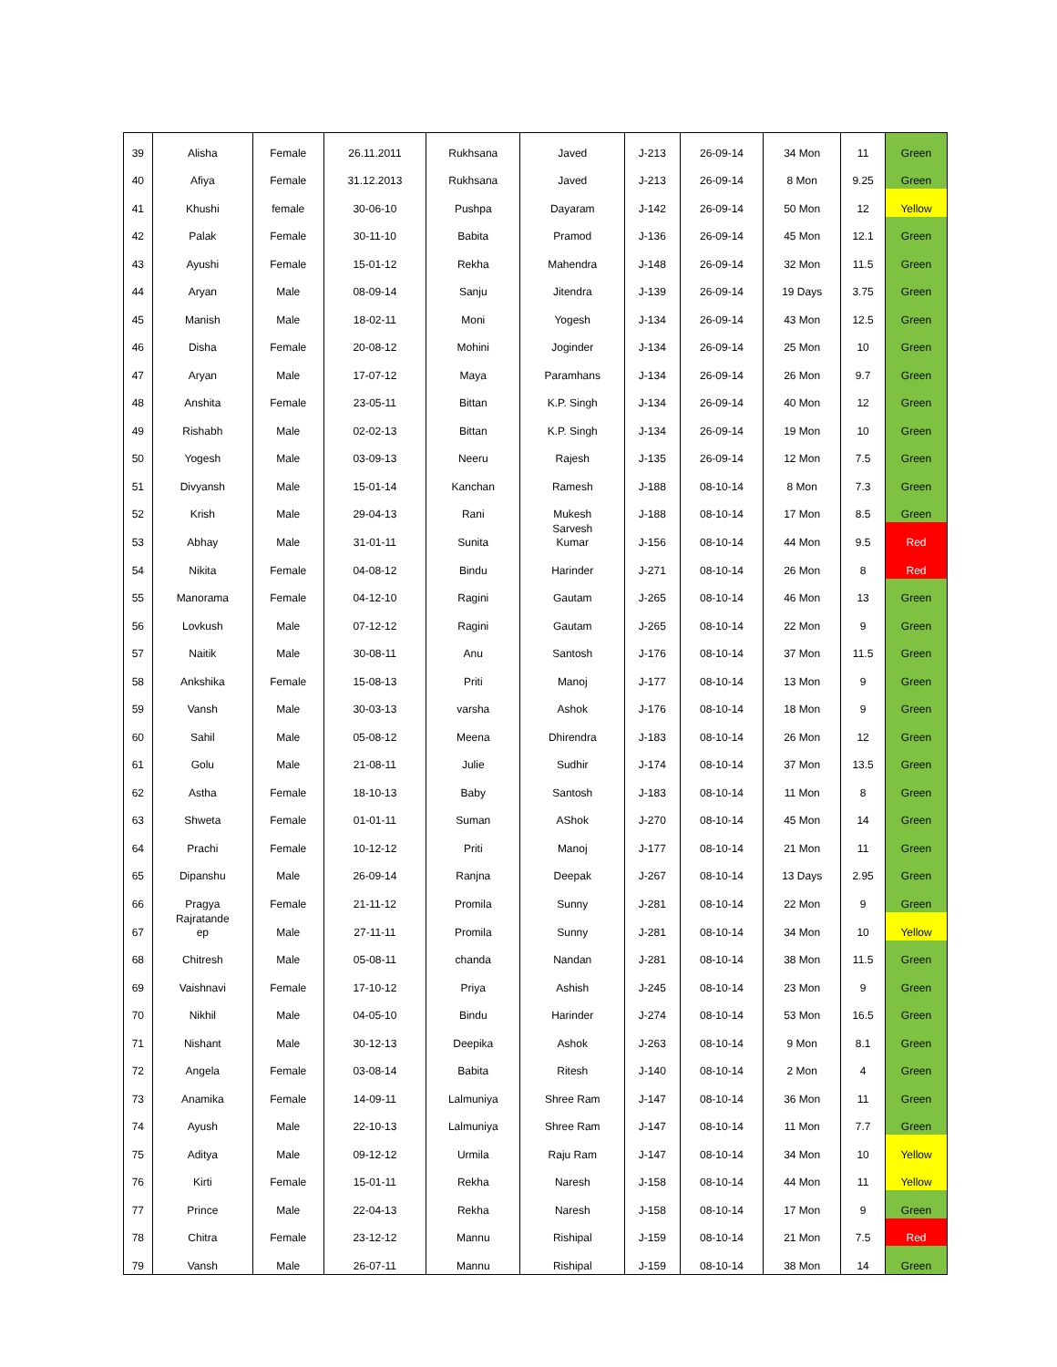| 39 | Alisha | Female | 26.11.2011 | Rukhsana | Javed | J-213 | 26-09-14 | 34 Mon | 11 | Green |
| 40 | Afiya | Female | 31.12.2013 | Rukhsana | Javed | J-213 | 26-09-14 | 8 Mon | 9.25 | Green |
| 41 | Khushi | female | 30-06-10 | Pushpa | Dayaram | J-142 | 26-09-14 | 50 Mon | 12 | Yellow |
| 42 | Palak | Female | 30-11-10 | Babita | Pramod | J-136 | 26-09-14 | 45 Mon | 12.1 | Green |
| 43 | Ayushi | Female | 15-01-12 | Rekha | Mahendra | J-148 | 26-09-14 | 32 Mon | 11.5 | Green |
| 44 | Aryan | Male | 08-09-14 | Sanju | Jitendra | J-139 | 26-09-14 | 19 Days | 3.75 | Green |
| 45 | Manish | Male | 18-02-11 | Moni | Yogesh | J-134 | 26-09-14 | 43 Mon | 12.5 | Green |
| 46 | Disha | Female | 20-08-12 | Mohini | Joginder | J-134 | 26-09-14 | 25 Mon | 10 | Green |
| 47 | Aryan | Male | 17-07-12 | Maya | Paramhans | J-134 | 26-09-14 | 26 Mon | 9.7 | Green |
| 48 | Anshita | Female | 23-05-11 | Bittan | K.P. Singh | J-134 | 26-09-14 | 40 Mon | 12 | Green |
| 49 | Rishabh | Male | 02-02-13 | Bittan | K.P. Singh | J-134 | 26-09-14 | 19 Mon | 10 | Green |
| 50 | Yogesh | Male | 03-09-13 | Neeru | Rajesh | J-135 | 26-09-14 | 12 Mon | 7.5 | Green |
| 51 | Divyansh | Male | 15-01-14 | Kanchan | Ramesh | J-188 | 08-10-14 | 8 Mon | 7.3 | Green |
| 52 | Krish | Male | 29-04-13 | Rani | Mukesh | J-188 | 08-10-14 | 17 Mon | 8.5 | Green |
| 53 | Abhay | Male | 31-01-11 | Sunita | Sarvesh Kumar | J-156 | 08-10-14 | 44 Mon | 9.5 | Red |
| 54 | Nikita | Female | 04-08-12 | Bindu | Harinder | J-271 | 08-10-14 | 26 Mon | 8 | Red |
| 55 | Manorama | Female | 04-12-10 | Ragini | Gautam | J-265 | 08-10-14 | 46 Mon | 13 | Green |
| 56 | Lovkush | Male | 07-12-12 | Ragini | Gautam | J-265 | 08-10-14 | 22 Mon | 9 | Green |
| 57 | Naitik | Male | 30-08-11 | Anu | Santosh | J-176 | 08-10-14 | 37 Mon | 11.5 | Green |
| 58 | Ankshika | Female | 15-08-13 | Priti | Manoj | J-177 | 08-10-14 | 13 Mon | 9 | Green |
| 59 | Vansh | Male | 30-03-13 | varsha | Ashok | J-176 | 08-10-14 | 18 Mon | 9 | Green |
| 60 | Sahil | Male | 05-08-12 | Meena | Dhirendra | J-183 | 08-10-14 | 26 Mon | 12 | Green |
| 61 | Golu | Male | 21-08-11 | Julie | Sudhir | J-174 | 08-10-14 | 37 Mon | 13.5 | Green |
| 62 | Astha | Female | 18-10-13 | Baby | Santosh | J-183 | 08-10-14 | 11 Mon | 8 | Green |
| 63 | Shweta | Female | 01-01-11 | Suman | AShok | J-270 | 08-10-14 | 45 Mon | 14 | Green |
| 64 | Prachi | Female | 10-12-12 | Priti | Manoj | J-177 | 08-10-14 | 21 Mon | 11 | Green |
| 65 | Dipanshu | Male | 26-09-14 | Ranjna | Deepak | J-267 | 08-10-14 | 13 Days | 2.95 | Green |
| 66 | Pragya | Female | 21-11-12 | Promila | Sunny | J-281 | 08-10-14 | 22 Mon | 9 | Green |
| 67 | Rajratande ep | Male | 27-11-11 | Promila | Sunny | J-281 | 08-10-14 | 34 Mon | 10 | Yellow |
| 68 | Chitresh | Male | 05-08-11 | chanda | Nandan | J-281 | 08-10-14 | 38 Mon | 11.5 | Green |
| 69 | Vaishnavi | Female | 17-10-12 | Priya | Ashish | J-245 | 08-10-14 | 23 Mon | 9 | Green |
| 70 | Nikhil | Male | 04-05-10 | Bindu | Harinder | J-274 | 08-10-14 | 53 Mon | 16.5 | Green |
| 71 | Nishant | Male | 30-12-13 | Deepika | Ashok | J-263 | 08-10-14 | 9 Mon | 8.1 | Green |
| 72 | Angela | Female | 03-08-14 | Babita | Ritesh | J-140 | 08-10-14 | 2 Mon | 4 | Green |
| 73 | Anamika | Female | 14-09-11 | Lalmuniya | Shree Ram | J-147 | 08-10-14 | 36 Mon | 11 | Green |
| 74 | Ayush | Male | 22-10-13 | Lalmuniya | Shree Ram | J-147 | 08-10-14 | 11 Mon | 7.7 | Green |
| 75 | Aditya | Male | 09-12-12 | Urmila | Raju Ram | J-147 | 08-10-14 | 34 Mon | 10 | Yellow |
| 76 | Kirti | Female | 15-01-11 | Rekha | Naresh | J-158 | 08-10-14 | 44 Mon | 11 | Yellow |
| 77 | Prince | Male | 22-04-13 | Rekha | Naresh | J-158 | 08-10-14 | 17 Mon | 9 | Green |
| 78 | Chitra | Female | 23-12-12 | Mannu | Rishipal | J-159 | 08-10-14 | 21 Mon | 7.5 | Red |
| 79 | Vansh | Male | 26-07-11 | Mannu | Rishipal | J-159 | 08-10-14 | 38 Mon | 14 | Green |